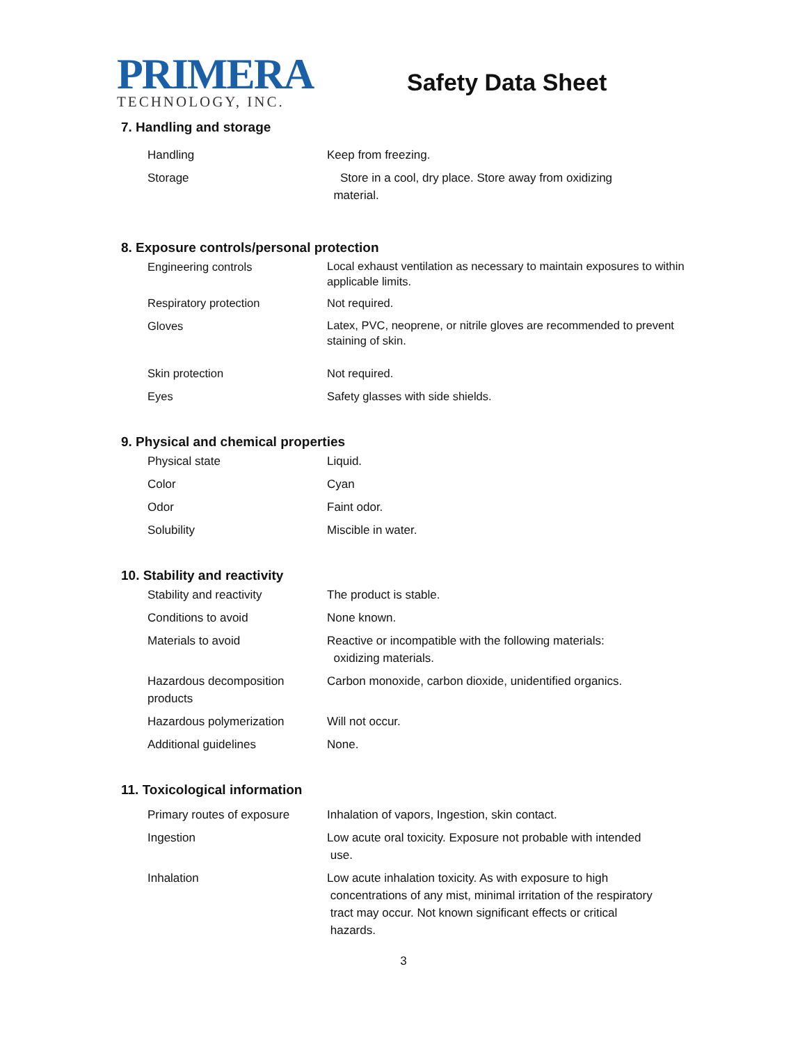PRIMERA
TECHNOLOGY, INC.
Safety Data Sheet
7. Handling and storage
| Handling | Keep from freezing. |
| Storage | Store in a cool, dry place. Store away from oxidizing material. |
8. Exposure controls/personal protection
| Engineering controls | Local exhaust ventilation as necessary to maintain exposures to within applicable limits. |
| Respiratory protection | Not required. |
| Gloves | Latex, PVC, neoprene, or nitrile gloves are recommended to prevent staining of skin. |
| Skin protection | Not required. |
| Eyes | Safety glasses with side shields. |
9. Physical and chemical properties
| Physical state | Liquid. |
| Color | Cyan |
| Odor | Faint odor. |
| Solubility | Miscible in water. |
10. Stability and reactivity
| Stability and reactivity | The product is stable. |
| Conditions to avoid | None known. |
| Materials to avoid | Reactive or incompatible with the following materials: oxidizing materials. |
| Hazardous decomposition products | Carbon monoxide, carbon dioxide, unidentified organics. |
| Hazardous polymerization | Will not occur. |
| Additional guidelines | None. |
11. Toxicological information
| Primary routes of exposure | Inhalation of vapors, Ingestion, skin contact. |
| Ingestion | Low acute oral toxicity. Exposure not probable with intended use. |
| Inhalation | Low acute inhalation toxicity. As with exposure to high concentrations of any mist, minimal irritation of the respiratory tract may occur. Not known significant effects or critical hazards. |
3